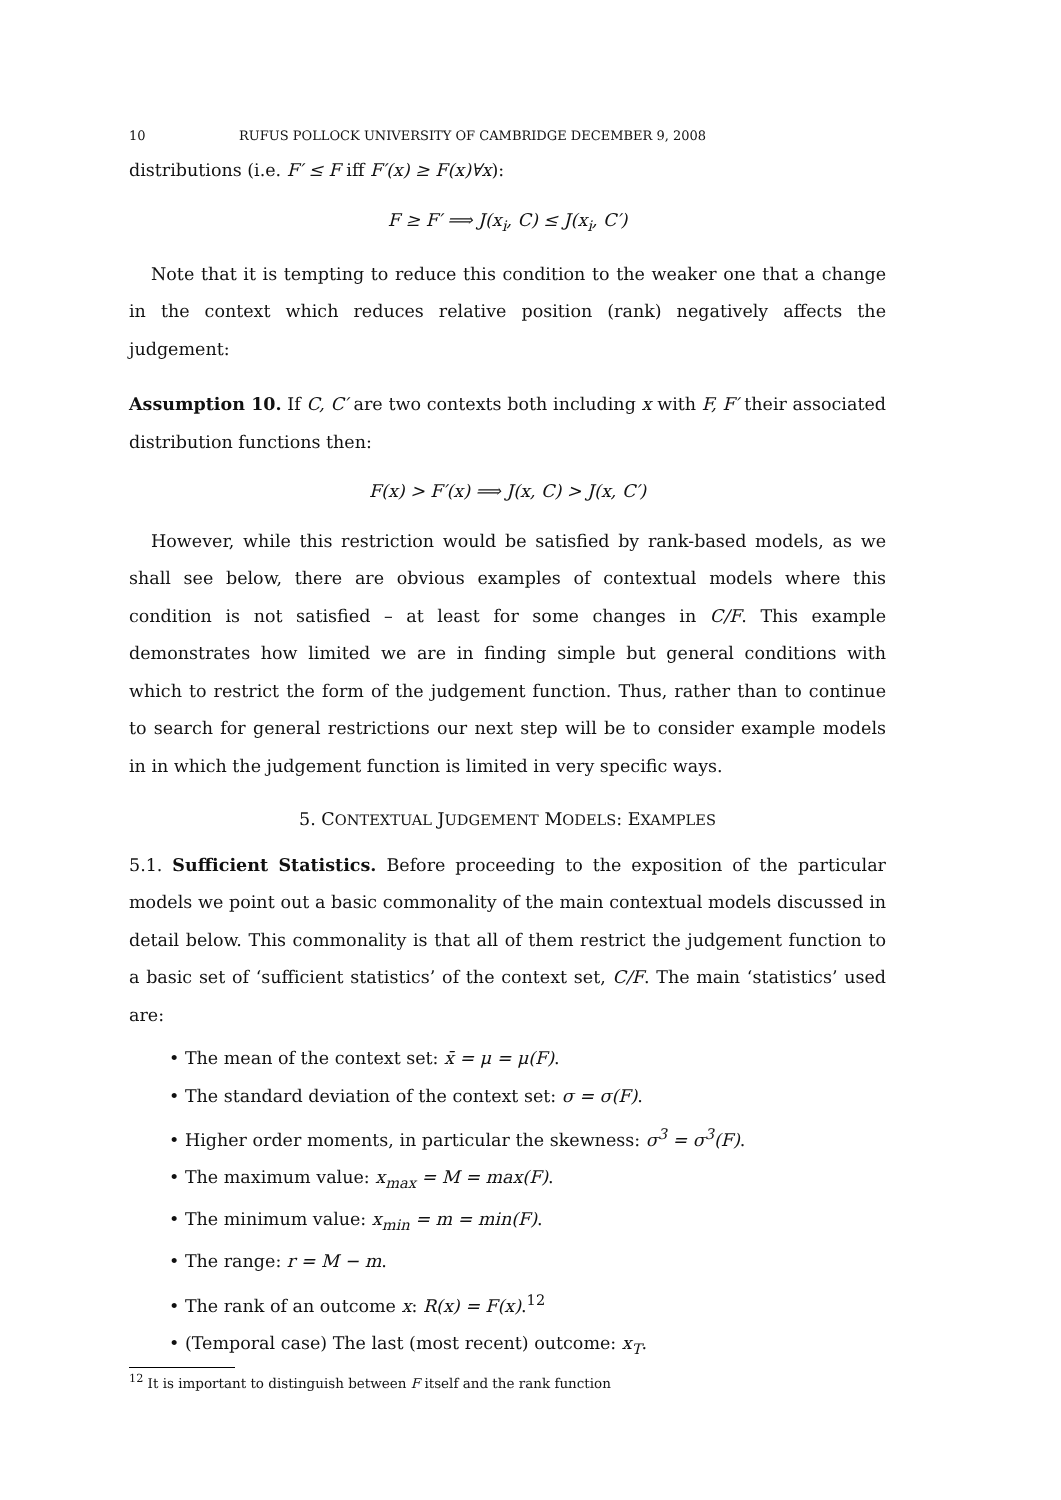10 RUFUS POLLOCK UNIVERSITY OF CAMBRIDGE DECEMBER 9, 2008
distributions (i.e. F′ ≤ F iff F′(x) ≥ F(x)∀x):
F ≥ F′ ⟹ J(x<sub>i</sub>, C) ≤ J(x<sub>i</sub>, C′)
Note that it is tempting to reduce this condition to the weaker one that a change in the context which reduces relative position (rank) negatively affects the judgement:
Assumption 10. If C, C′ are two contexts both including x with F, F′ their associated distribution functions then:
F(x) > F′(x) ⟹ J(x, C) > J(x, C′)
However, while this restriction would be satisfied by rank-based models, as we shall see below, there are obvious examples of contextual models where this condition is not satisfied – at least for some changes in C/F. This example demonstrates how limited we are in finding simple but general conditions with which to restrict the form of the judgement function. Thus, rather than to continue to search for general restrictions our next step will be to consider example models in in which the judgement function is limited in very specific ways.
5. CONTEXTUAL JUDGEMENT MODELS: EXAMPLES
5.1. Sufficient Statistics. Before proceeding to the exposition of the particular models we point out a basic commonality of the main contextual models discussed in detail below. This commonality is that all of them restrict the judgement function to a basic set of ‘sufficient statistics’ of the context set, C/F. The main ‘statistics’ used are:
• The mean of the context set: x̄ = μ = μ(F).
• The standard deviation of the context set: σ = σ(F).
• Higher order moments, in particular the skewness: σ<sup>3</sup> = σ<sup>3</sup>(F).
• The maximum value: x<sub>max</sub> = M = max(F).
• The minimum value: x<sub>min</sub> = m = min(F).
• The range: r = M − m.
• The rank of an outcome x: R(x) = F(x).<sup>12</sup>
• (Temporal case) The last (most recent) outcome: x<sub>T</sub>.
<sup>12</sup> It is important to distinguish between F itself and the rank function